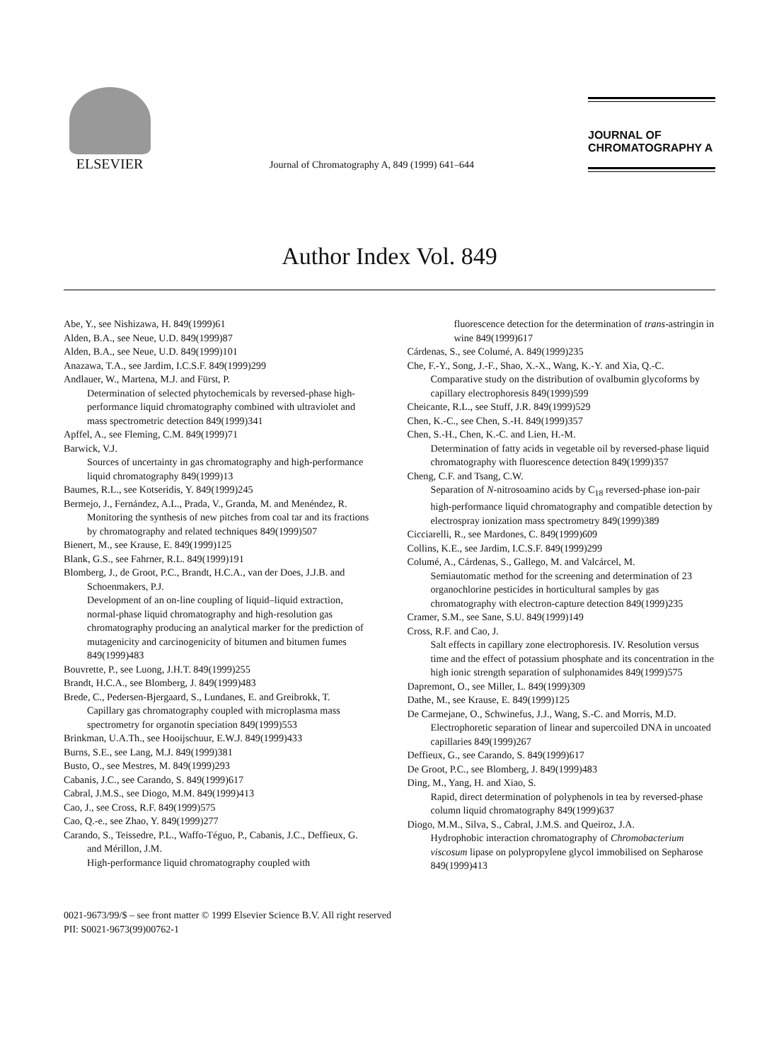ELSEVIER
Journal of Chromatography A, 849 (1999) 641–644
JOURNAL OF
CHROMATOGRAPHY A
Author Index Vol. 849
Abe, Y., see Nishizawa, H. 849(1999)61
Alden, B.A., see Neue, U.D. 849(1999)87
Alden, B.A., see Neue, U.D. 849(1999)101
Anazawa, T.A., see Jardim, I.C.S.F. 849(1999)299
Andlauer, W., Martena, M.J. and Fürst, P.
Determination of selected phytochemicals by reversed-phase high-performance liquid chromatography combined with ultraviolet and mass spectrometric detection 849(1999)341
Apffel, A., see Fleming, C.M. 849(1999)71
Barwick, V.J.
Sources of uncertainty in gas chromatography and high-performance liquid chromatography 849(1999)13
Baumes, R.L., see Kotseridis, Y. 849(1999)245
Bermejo, J., Fernández, A.L., Prada, V., Granda, M. and Menéndez, R.
Monitoring the synthesis of new pitches from coal tar and its fractions by chromatography and related techniques 849(1999)507
Bienert, M., see Krause, E. 849(1999)125
Blank, G.S., see Fahrner, R.L. 849(1999)191
Blomberg, J., de Groot, P.C., Brandt, H.C.A., van der Does, J.J.B. and Schoenmakers, P.J.
Development of an on-line coupling of liquid–liquid extraction, normal-phase liquid chromatography and high-resolution gas chromatography producing an analytical marker for the prediction of mutagenicity and carcinogenicity of bitumen and bitumen fumes 849(1999)483
Bouvrette, P., see Luong, J.H.T. 849(1999)255
Brandt, H.C.A., see Blomberg, J. 849(1999)483
Brede, C., Pedersen-Bjergaard, S., Lundanes, E. and Greibrokk, T.
Capillary gas chromatography coupled with microplasma mass spectrometry for organotin speciation 849(1999)553
Brinkman, U.A.Th., see Hooijschuur, E.W.J. 849(1999)433
Burns, S.E., see Lang, M.J. 849(1999)381
Busto, O., see Mestres, M. 849(1999)293
Cabanis, J.C., see Carando, S. 849(1999)617
Cabral, J.M.S., see Diogo, M.M. 849(1999)413
Cao, J., see Cross, R.F. 849(1999)575
Cao, Q.-e., see Zhao, Y. 849(1999)277
Carando, S., Teissedre, P.L., Waffo-Téguo, P., Cabanis, J.C., Deffieux, G. and Mérillon, J.M.
High-performance liquid chromatography coupled with
fluorescence detection for the determination of trans-astringin in wine 849(1999)617
Cárdenas, S., see Columé, A. 849(1999)235
Che, F.-Y., Song, J.-F., Shao, X.-X., Wang, K.-Y. and Xia, Q.-C.
Comparative study on the distribution of ovalbumin glycoforms by capillary electrophoresis 849(1999)599
Cheicante, R.L., see Stuff, J.R. 849(1999)529
Chen, K.-C., see Chen, S.-H. 849(1999)357
Chen, S.-H., Chen, K.-C. and Lien, H.-M.
Determination of fatty acids in vegetable oil by reversed-phase liquid chromatography with fluorescence detection 849(1999)357
Cheng, C.F. and Tsang, C.W.
Separation of N-nitrosoamino acids by C<sub>18</sub> reversed-phase ion-pair high-performance liquid chromatography and compatible detection by electrospray ionization mass spectrometry 849(1999)389
Cicciarelli, R., see Mardones, C. 849(1999)609
Collins, K.E., see Jardim, I.C.S.F. 849(1999)299
Columé, A., Cárdenas, S., Gallego, M. and Valcárcel, M.
Semiautomatic method for the screening and determination of 23 organochlorine pesticides in horticultural samples by gas chromatography with electron-capture detection 849(1999)235
Cramer, S.M., see Sane, S.U. 849(1999)149
Cross, R.F. and Cao, J.
Salt effects in capillary zone electrophoresis. IV. Resolution versus time and the effect of potassium phosphate and its concentration in the high ionic strength separation of sulphonamides 849(1999)575
Dapremont, O., see Miller, L. 849(1999)309
Dathe, M., see Krause, E. 849(1999)125
De Carmejane, O., Schwinefus, J.J., Wang, S.-C. and Morris, M.D.
Electrophoretic separation of linear and supercoiled DNA in uncoated capillaries 849(1999)267
Deffieux, G., see Carando, S. 849(1999)617
De Groot, P.C., see Blomberg, J. 849(1999)483
Ding, M., Yang, H. and Xiao, S.
Rapid, direct determination of polyphenols in tea by reversed-phase column liquid chromatography 849(1999)637
Diogo, M.M., Silva, S., Cabral, J.M.S. and Queiroz, J.A.
Hydrophobic interaction chromatography of Chromobacterium viscosum lipase on polypropylene glycol immobilised on Sepharose 849(1999)413
0021-9673/99/$ – see front matter © 1999 Elsevier Science B.V. All right reserved
PII: S0021-9673(99)00762-1